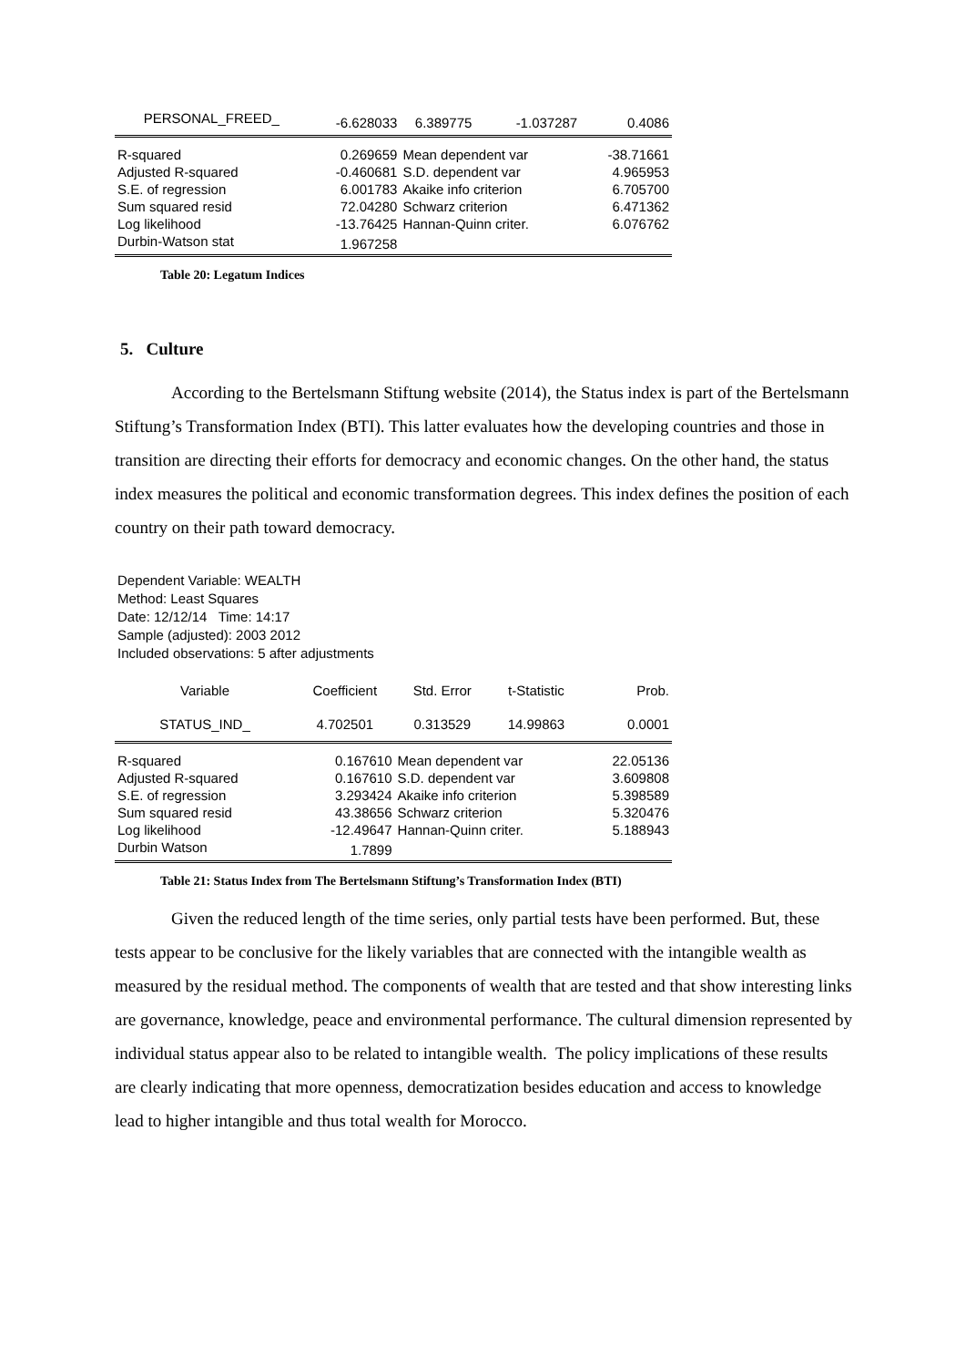| PERSONAL_FREED_ | -6.628033 | 6.389775 | -1.037287 | 0.4086 |
| R-squared | 0.269659 | Mean dependent var | | -38.71661 |
| Adjusted R-squared | -0.460681 | S.D. dependent var | | 4.965953 |
| S.E. of regression | 6.001783 | Akaike info criterion | | 6.705700 |
| Sum squared resid | 72.04280 | Schwarz criterion | | 6.471362 |
| Log likelihood | -13.76425 | Hannan-Quinn criter. | | 6.076762 |
| Durbin-Watson stat | 1.967258 | | | |
Table 20: Legatum Indices
5. Culture
According to the Bertelsmann Stiftung website (2014), the Status index is part of the Bertelsmann Stiftung’s Transformation Index (BTI). This latter evaluates how the developing countries and those in transition are directing their efforts for democracy and economic changes. On the other hand, the status index measures the political and economic transformation degrees. This index defines the position of each country on their path toward democracy.
Dependent Variable: WEALTH
Method: Least Squares
Date: 12/12/14 Time: 14:17
Sample (adjusted): 2003 2012
Included observations: 5 after adjustments
| Variable | Coefficient | Std. Error | t-Statistic | Prob. |
| --- | --- | --- | --- | --- |
| STATUS_IND_ | 4.702501 | 0.313529 | 14.99863 | 0.0001 |
| R-squared | 0.167610 | Mean dependent var | | 22.05136 |
| Adjusted R-squared | 0.167610 | S.D. dependent var | | 3.609808 |
| S.E. of regression | 3.293424 | Akaike info criterion | | 5.398589 |
| Sum squared resid | 43.38656 | Schwarz criterion | | 5.320476 |
| Log likelihood | -12.49647 | Hannan-Quinn criter. | | 5.188943 |
| Durbin Watson | 1.7899 | | | |
Table 21: Status Index from The Bertelsmann Stiftung’s Transformation Index (BTI)
Given the reduced length of the time series, only partial tests have been performed. But, these tests appear to be conclusive for the likely variables that are connected with the intangible wealth as measured by the residual method. The components of wealth that are tested and that show interesting links are governance, knowledge, peace and environmental performance. The cultural dimension represented by individual status appear also to be related to intangible wealth. The policy implications of these results are clearly indicating that more openness, democratization besides education and access to knowledge lead to higher intangible and thus total wealth for Morocco.